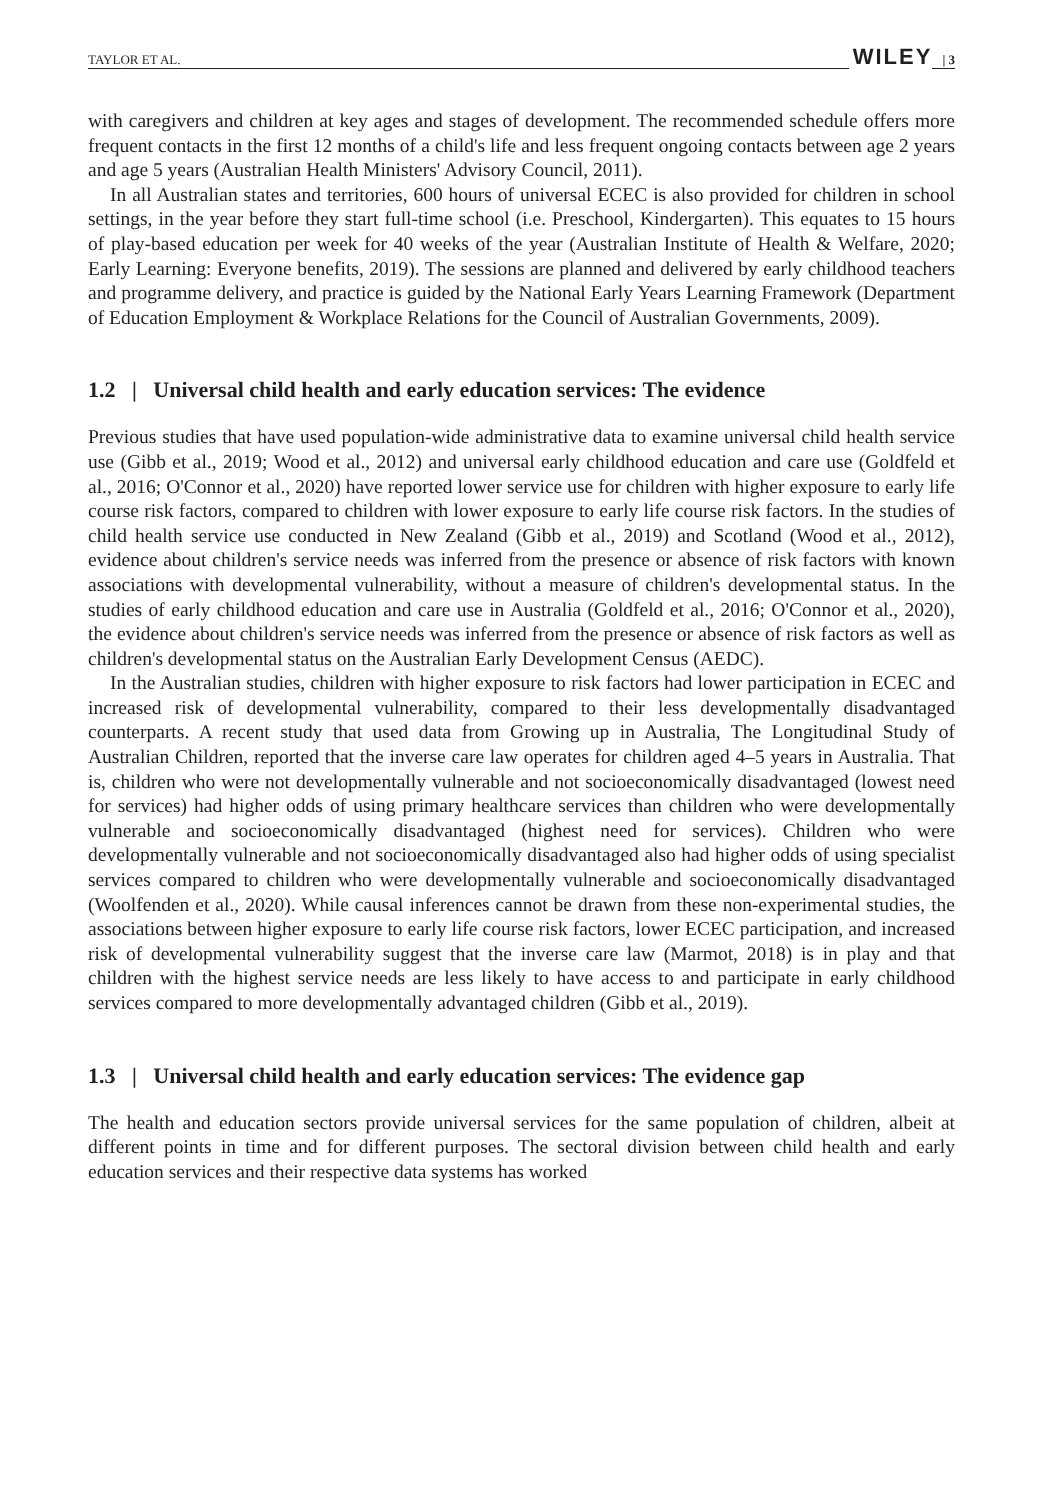TAYLOR ET AL. WILEY | 3
with caregivers and children at key ages and stages of development. The recommended schedule offers more frequent contacts in the first 12 months of a child's life and less frequent ongoing contacts between age 2 years and age 5 years (Australian Health Ministers' Advisory Council, 2011).
In all Australian states and territories, 600 hours of universal ECEC is also provided for children in school settings, in the year before they start full-time school (i.e. Preschool, Kindergarten). This equates to 15 hours of play-based education per week for 40 weeks of the year (Australian Institute of Health & Welfare, 2020; Early Learning: Everyone benefits, 2019). The sessions are planned and delivered by early childhood teachers and programme delivery, and practice is guided by the National Early Years Learning Framework (Department of Education Employment & Workplace Relations for the Council of Australian Governments, 2009).
1.2 | Universal child health and early education services: The evidence
Previous studies that have used population-wide administrative data to examine universal child health service use (Gibb et al., 2019; Wood et al., 2012) and universal early childhood education and care use (Goldfeld et al., 2016; O'Connor et al., 2020) have reported lower service use for children with higher exposure to early life course risk factors, compared to children with lower exposure to early life course risk factors. In the studies of child health service use conducted in New Zealand (Gibb et al., 2019) and Scotland (Wood et al., 2012), evidence about children's service needs was inferred from the presence or absence of risk factors with known associations with developmental vulnerability, without a measure of children's developmental status. In the studies of early childhood education and care use in Australia (Goldfeld et al., 2016; O'Connor et al., 2020), the evidence about children's service needs was inferred from the presence or absence of risk factors as well as children's developmental status on the Australian Early Development Census (AEDC).
In the Australian studies, children with higher exposure to risk factors had lower participation in ECEC and increased risk of developmental vulnerability, compared to their less developmentally disadvantaged counterparts. A recent study that used data from Growing up in Australia, The Longitudinal Study of Australian Children, reported that the inverse care law operates for children aged 4–5 years in Australia. That is, children who were not developmentally vulnerable and not socioeconomically disadvantaged (lowest need for services) had higher odds of using primary healthcare services than children who were developmentally vulnerable and socioeconomically disadvantaged (highest need for services). Children who were developmentally vulnerable and not socioeconomically disadvantaged also had higher odds of using specialist services compared to children who were developmentally vulnerable and socioeconomically disadvantaged (Woolfenden et al., 2020). While causal inferences cannot be drawn from these non-experimental studies, the associations between higher exposure to early life course risk factors, lower ECEC participation, and increased risk of developmental vulnerability suggest that the inverse care law (Marmot, 2018) is in play and that children with the highest service needs are less likely to have access to and participate in early childhood services compared to more developmentally advantaged children (Gibb et al., 2019).
1.3 | Universal child health and early education services: The evidence gap
The health and education sectors provide universal services for the same population of children, albeit at different points in time and for different purposes. The sectoral division between child health and early education services and their respective data systems has worked